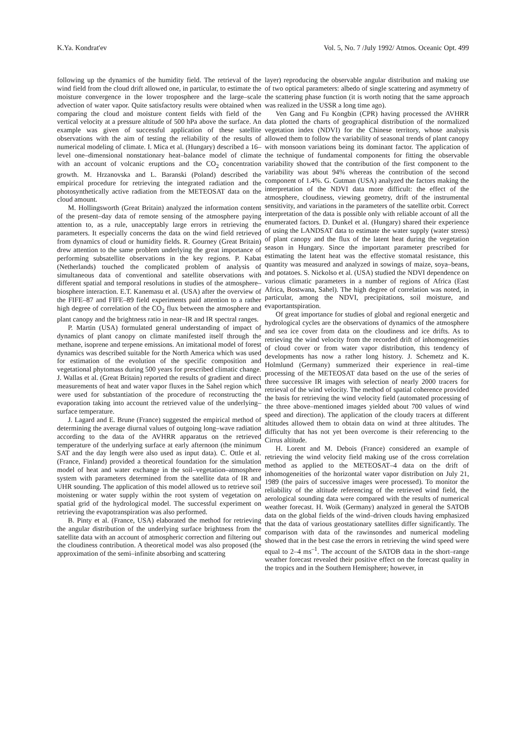K.Ya. Kondrat'ev Vol. 5, No. 7 /July 1992/ Atmos. Oceanic Opt. 499
following up the dynamics of the humidity field. The retrieval of the wind field from the cloud drift allowed one, in particular, to estimate the moisture convergence in the lower troposphere and the large–scale advection of water vapor. Quite satisfactory results were obtained when comparing the cloud and moisture content fields with field of the vertical velocity at a pressure altitude of 500 hPa above the surface. An example was given of successful application of these satellite observations with the aim of testing the reliability of the results of numerical modeling of climate. I. Mica et al. (Hungary) described a 16–level one–dimensional nonstationary heat–balance model of climate with an account of volcanic eruptions and the CO<sub>2</sub> concentration growth. M. Hrzanovska and L. Baranski (Poland) described the empirical procedure for retrieving the integrated radiation and the photosynthetically active radiation from the METEOSAT data on the cloud amount.
M. Hollingsworth (Great Britain) analyzed the information content of the present–day data of remote sensing of the atmosphere paying attention to, as a rule, unacceptably large errors in retrieving the parameters. It especially concerns the data on the wind field retrieved from dynamics of cloud or humidity fields. R. Gourney (Great Britain) drew attention to the same problem underlying the great importance of performing subsatellite observations in the key regions. P. Kabat (Netherlands) touched the complicated problem of analysis of simultaneous data of conventional and satellite observations with different spatial and temporal resolutions in studies of the atmosphere–biosphere interaction. E.T. Kanemasu et al. (USA) after the overview of the FIFE–87 and FIFE–89 field experiments paid attention to a rather high degree of correlation of the CO<sub>2</sub> flux between the atmosphere and plant canopy and the brightness ratio in near–IR and IR spectral ranges.
P. Martin (USA) formulated general understanding of impact of dynamics of plant canopy on climate manifested itself through the methane, isoprene and terpene emissions. An imitational model of forest dynamics was described suitable for the North America which was used for estimation of the evolution of the specific composition and vegetational phytomass during 500 years for prescribed climatic change. J. Wallas et al. (Great Britain) reported the results of gradient and direct measurements of heat and water vapor fluxes in the Sahel region which were used for substantiation of the procedure of reconstructing the evaporation taking into account the retrieved value of the underlying–surface temperature.
J. Lagard and E. Brune (France) suggested the empirical method of determining the average diurnal values of outgoing long–wave radiation according to the data of the AVHRR apparatus on the retrieved temperature of the underlying surface at early afternoon (the minimum SAT and the day length were also used as input data). C. Ottle et al. (France, Finland) provided a theoretical foundation for the simulation model of heat and water exchange in the soil–vegetation–atmosphere system with parameters determined from the satellite data of IR and UHR sounding. The application of this model allowed us to retrieve soil moistening or water supply within the root system of vegetation on spatial grid of the hydrological model. The successful experiment on retrieving the evapotranspiration was also performed.
B. Pinty et al. (France, USA) elaborated the method for retrieving the angular distribution of the underlying surface brightness from the satellite data with an account of atmospheric correction and filtering out the cloudiness contribution. A theoretical model was also proposed (the approximation of the semi–infinite absorbing and scattering
layer) reproducing the observable angular distribution and making use of two optical parameters: albedo of single scattering and asymmetry of the scattering phase function (it is worth noting that the same approach was realized in the USSR a long time ago).
Ven Gang and Fu Kongbin (CPR) having processed the AVHRR data plotted the charts of geographical distribution of the normalized vegetation index (NDVI) for the Chinese territory, whose analysis allowed them to follow the variability of seasonal trends of plant canopy with monsoon variations being its dominant factor. The application of the technique of fundamental components for fitting the observable variability showed that the contribution of the first component to the variability was about 94% whereas the contribution of the second component of 1.4%. G. Gutman (USA) analyzed the factors making the interpretation of the NDVI data more difficult: the effect of the atmosphere, cloudiness, viewing geometry, drift of the instrumental sensitivity, and variations in the parameters of the satellite orbit. Correct interpretation of the data is possible only with reliable account of all the enumerated factors. D. Dunkel et al. (Hungary) shared their experience of using the LANDSAT data to estimate the water supply (water stress) of plant canopy and the flux of the latent heat during the vegetation season in Hungary. Since the important parameter prescribed for estimating the latent heat was the effective stomatal resistance, this quantity was measured and analyzed in sowings of maize, soya–beans, and potatoes. S. Nickolso et al. (USA) studied the NDVI dependence on various climatic parameters in a number of regions of Africa (East Africa, Bostwana, Sahel). The high degree of correlation was noted, in particular, among the NDVI, precipitations, soil moisture, and evaportantspiration.
Of great importance for studies of global and regional energetic and hydrological cycles are the observations of dynamics of the atmosphere and sea ice cover from data on the cloudiness and ice drifts. As to retrieving the wind velocity from the recorded drift of inhomogeneities of cloud cover or from water vapor distribution, this tendency of developments has now a rather long history. J. Schemetz and K. Holmlund (Germany) summerized their experience in real–time processing of the METEOSAT data based on the use of the series of three successive IR images with selection of nearly 2000 tracers for retrieval of the wind velocity. The method of spatial coherence provided the basis for retrieving the wind velocity field (automated processing of the three above–mentioned images yielded about 700 values of wind speed and direction). The application of the cloudy tracers at different altitudes allowed them to obtain data on wind at three altitudes. The difficulty that has not yet been overcome is their referencing to the Cirrus altitude.
H. Lorent and M. Debois (France) considered an example of retrieving the wind velocity field making use of the cross correlation method as applied to the METEOSAT–4 data on the drift of inhomogeneities of the horizontal water vapor distribution on July 21, 1989 (the pairs of successive images were processed). To monitor the reliability of the altitude referencing of the retrieved wind field, the aerological sounding data were compared with the results of numerical weather forecast. H. Woik (Germany) analyzed in general the SATOB data on the global fields of the wind–driven clouds having emphasized that the data of various geostationary satellites differ significantly. The comparison with data of the rawinsondes and numerical modeling showed that in the best case the errors in retrieving the wind speed were equal to 2–4 ms<sup>–1</sup>. The account of the SATOB data in the short–range weather forecast revealed their positive effect on the forecast quality in the tropics and in the Southern Hemisphere; however, in